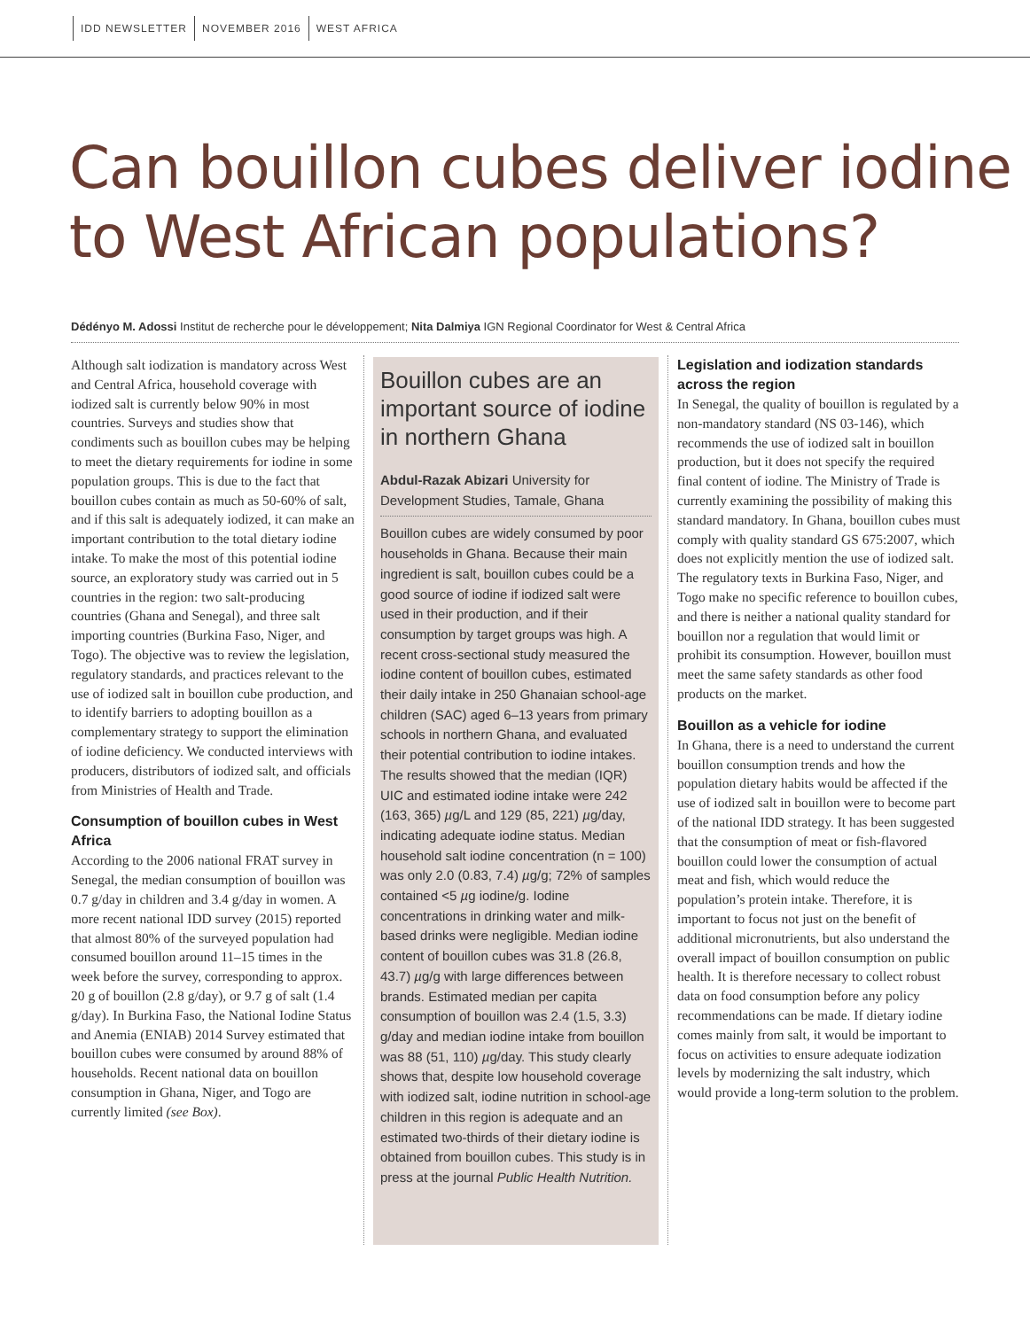IDD NEWSLETTER NOVEMBER 2016 WEST AFRICA
Can bouillon cubes deliver iodine to West African populations?
Dédényo M. Adossi Institut de recherche pour le développement; Nita Dalmiya IGN Regional Coordinator for West & Central Africa
Although salt iodization is mandatory across West and Central Africa, household coverage with iodized salt is currently below 90% in most countries. Surveys and studies show that condiments such as bouillon cubes may be helping to meet the dietary requirements for iodine in some population groups. This is due to the fact that bouillon cubes contain as much as 50-60% of salt, and if this salt is adequately iodized, it can make an important contribution to the total dietary iodine intake. To make the most of this potential iodine source, an exploratory study was carried out in 5 countries in the region: two salt-producing countries (Ghana and Senegal), and three salt importing countries (Burkina Faso, Niger, and Togo). The objective was to review the legislation, regulatory standards, and practices relevant to the use of iodized salt in bouillon cube production, and to identify barriers to adopting bouillon as a complementary strategy to support the elimination of iodine deficiency. We conducted interviews with producers, distributors of iodized salt, and officials from Ministries of Health and Trade.
Consumption of bouillon cubes in West Africa
According to the 2006 national FRAT survey in Senegal, the median consumption of bouillon was 0.7 g/day in children and 3.4 g/day in women. A more recent national IDD survey (2015) reported that almost 80% of the surveyed population had consumed bouillon around 11–15 times in the week before the survey, corresponding to approx. 20 g of bouillon (2.8 g/day), or 9.7 g of salt (1.4 g/day). In Burkina Faso, the National Iodine Status and Anemia (ENIAB) 2014 Survey estimated that bouillon cubes were consumed by around 88% of households. Recent national data on bouillon consumption in Ghana, Niger, and Togo are currently limited (see Box).
Bouillon cubes are an important source of iodine in northern Ghana
Abdul-Razak Abizari University for Development Studies, Tamale, Ghana
Bouillon cubes are widely consumed by poor households in Ghana. Because their main ingredient is salt, bouillon cubes could be a good source of iodine if iodized salt were used in their production, and if their consumption by target groups was high. A recent cross-sectional study measured the iodine content of bouillon cubes, estimated their daily intake in 250 Ghanaian school-age children (SAC) aged 6–13 years from primary schools in northern Ghana, and evaluated their potential contribution to iodine intakes. The results showed that the median (IQR) UIC and estimated iodine intake were 242 (163, 365) µg/L and 129 (85, 221) µg/day, indicating adequate iodine status. Median household salt iodine concentration (n = 100) was only 2.0 (0.83, 7.4) µg/g; 72% of samples contained <5 µg iodine/g. Iodine concentrations in drinking water and milk-based drinks were negligible. Median iodine content of bouillon cubes was 31.8 (26.8, 43.7) µg/g with large differences between brands. Estimated median per capita consumption of bouillon was 2.4 (1.5, 3.3) g/day and median iodine intake from bouillon was 88 (51, 110) µg/day. This study clearly shows that, despite low household coverage with iodized salt, iodine nutrition in school-age children in this region is adequate and an estimated two-thirds of their dietary iodine is obtained from bouillon cubes. This study is in press at the journal Public Health Nutrition.
Legislation and iodization standards across the region
In Senegal, the quality of bouillon is regulated by a non-mandatory standard (NS 03-146), which recommends the use of iodized salt in bouillon production, but it does not specify the required final content of iodine. The Ministry of Trade is currently examining the possibility of making this standard mandatory. In Ghana, bouillon cubes must comply with quality standard GS 675:2007, which does not explicitly mention the use of iodized salt. The regulatory texts in Burkina Faso, Niger, and Togo make no specific reference to bouillon cubes, and there is neither a national quality standard for bouillon nor a regulation that would limit or prohibit its consumption. However, bouillon must meet the same safety standards as other food products on the market.
Bouillon as a vehicle for iodine
In Ghana, there is a need to understand the current bouillon consumption trends and how the population dietary habits would be affected if the use of iodized salt in bouillon were to become part of the national IDD strategy. It has been suggested that the consumption of meat or fish-flavored bouillon could lower the consumption of actual meat and fish, which would reduce the population’s protein intake. Therefore, it is important to focus not just on the benefit of additional micronutrients, but also understand the overall impact of bouillon consumption on public health. It is therefore necessary to collect robust data on food consumption before any policy recommendations can be made. If dietary iodine comes mainly from salt, it would be important to focus on activities to ensure adequate iodization levels by modernizing the salt industry, which would provide a long-term solution to the problem.